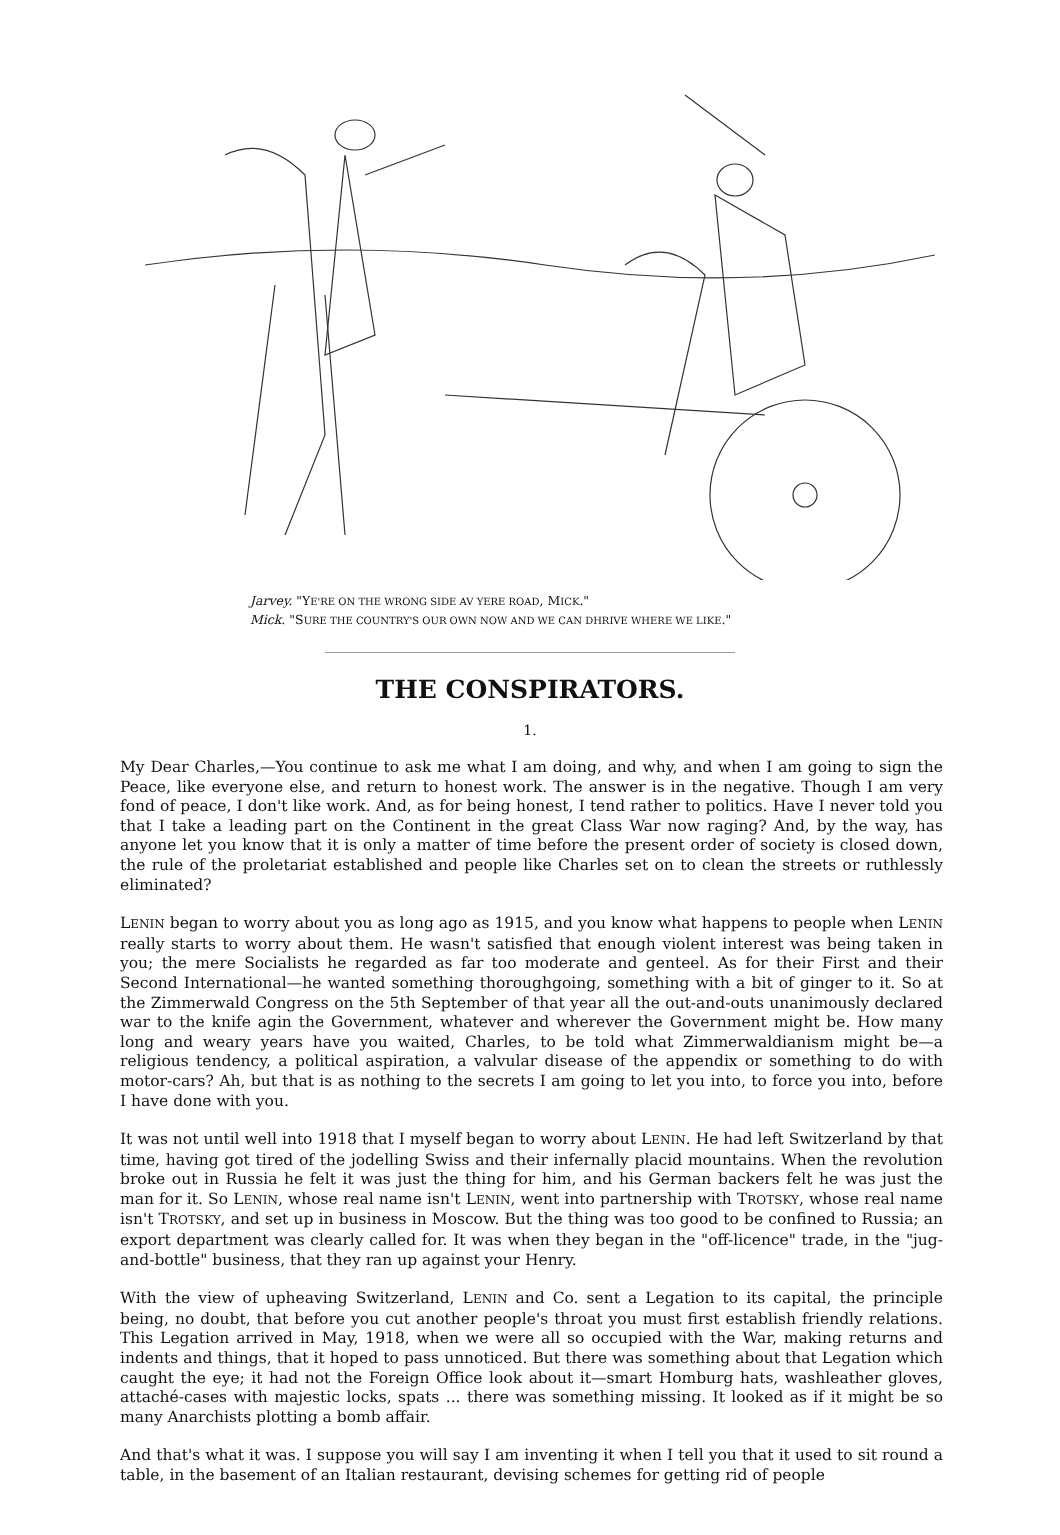Jarvey. "YE'RE ON THE WRONG SIDE AV YERE ROAD, MICK."
Mick. "SURE THE COUNTRY'S OUR OWN NOW AND WE CAN DHRIVE WHERE WE LIKE."
THE CONSPIRATORS.
1.
My Dear Charles,—You continue to ask me what I am doing, and why, and when I am going to sign the Peace, like everyone else, and return to honest work. The answer is in the negative. Though I am very fond of peace, I don't like work. And, as for being honest, I tend rather to politics. Have I never told you that I take a leading part on the Continent in the great Class War now raging? And, by the way, has anyone let you know that it is only a matter of time before the present order of society is closed down, the rule of the proletariat established and people like Charles set on to clean the streets or ruthlessly eliminated?
LENIN began to worry about you as long ago as 1915, and you know what happens to people when LENIN really starts to worry about them. He wasn't satisfied that enough violent interest was being taken in you; the mere Socialists he regarded as far too moderate and genteel. As for their First and their Second International—he wanted something thoroughgoing, something with a bit of ginger to it. So at the Zimmerwald Congress on the 5th September of that year all the out-and-outs unanimously declared war to the knife agin the Government, whatever and wherever the Government might be. How many long and weary years have you waited, Charles, to be told what Zimmerwaldianism might be—a religious tendency, a political aspiration, a valvular disease of the appendix or something to do with motor-cars? Ah, but that is as nothing to the secrets I am going to let you into, to force you into, before I have done with you.
It was not until well into 1918 that I myself began to worry about LENIN. He had left Switzerland by that time, having got tired of the jodelling Swiss and their infernally placid mountains. When the revolution broke out in Russia he felt it was just the thing for him, and his German backers felt he was just the man for it. So LENIN, whose real name isn't LENIN, went into partnership with TROTSKY, whose real name isn't TROTSKY, and set up in business in Moscow. But the thing was too good to be confined to Russia; an export department was clearly called for. It was when they began in the "off-licence" trade, in the "jug-and-bottle" business, that they ran up against your Henry.
With the view of upheaving Switzerland, LENIN and Co. sent a Legation to its capital, the principle being, no doubt, that before you cut another people's throat you must first establish friendly relations. This Legation arrived in May, 1918, when we were all so occupied with the War, making returns and indents and things, that it hoped to pass unnoticed. But there was something about that Legation which caught the eye; it had not the Foreign Office look about it—smart Homburg hats, washleather gloves, attaché-cases with majestic locks, spats ... there was something missing. It looked as if it might be so many Anarchists plotting a bomb affair.
And that's what it was. I suppose you will say I am inventing it when I tell you that it used to sit round a table, in the basement of an Italian restaurant, devising schemes for getting rid of people